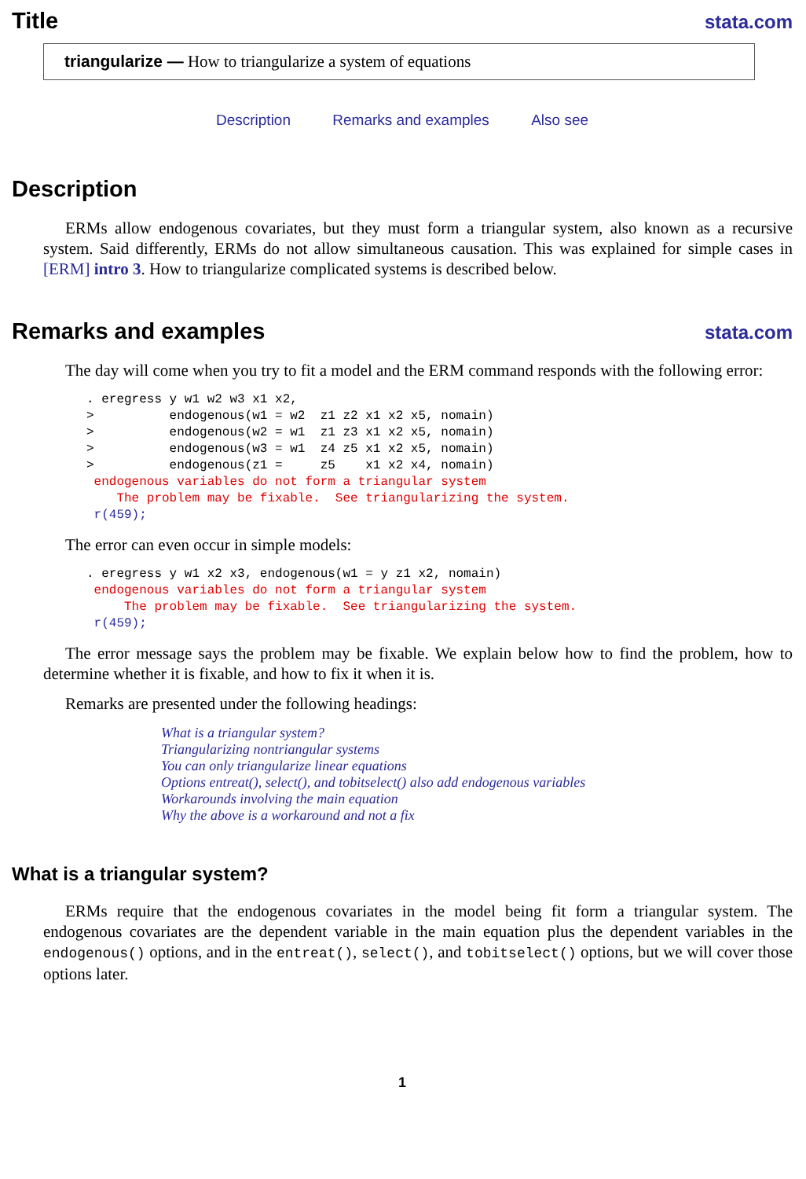Title stata.com
triangularize — How to triangularize a system of equations
Description Remarks and examples Also see
Description
ERMs allow endogenous covariates, but they must form a triangular system, also known as a recursive system. Said differently, ERMs do not allow simultaneous causation. This was explained for simple cases in [ERM] intro 3. How to triangularize complicated systems is described below.
Remarks and examples stata.com
The day will come when you try to fit a model and the ERM command responds with the following error:
. eregress y w1 w2 w3 x1 x2,
>          endogenous(w1 = w2  z1 z2 x1 x2 x5, nomain)
>          endogenous(w2 = w1  z1 z3 x1 x2 x5, nomain)
>          endogenous(w3 = w1  z4 z5 x1 x2 x5, nomain)
>          endogenous(z1 =     z5    x1 x2 x4, nomain)
 endogenous variables do not form a triangular system
    The problem may be fixable.  See triangularizing the system.
 r(459);
The error can even occur in simple models:
. eregress y w1 x2 x3, endogenous(w1 = y z1 x2, nomain)
 endogenous variables do not form a triangular system
     The problem may be fixable.  See triangularizing the system.
 r(459);
The error message says the problem may be fixable. We explain below how to find the problem, how to determine whether it is fixable, and how to fix it when it is.
Remarks are presented under the following headings:
What is a triangular system?
Triangularizing nontriangular systems
You can only triangularize linear equations
Options entreat(), select(), and tobitselect() also add endogenous variables
Workarounds involving the main equation
Why the above is a workaround and not a fix
What is a triangular system?
ERMs require that the endogenous covariates in the model being fit form a triangular system. The endogenous covariates are the dependent variable in the main equation plus the dependent variables in the endogenous() options, and in the entreat(), select(), and tobitselect() options, but we will cover those options later.
1